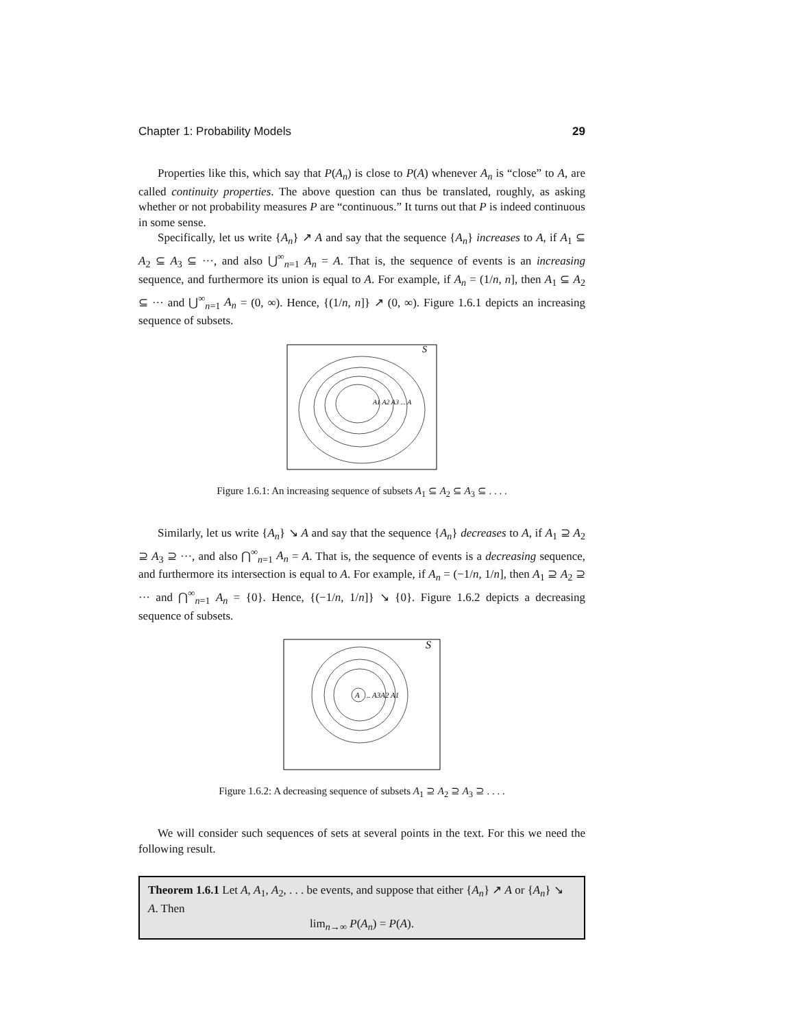Chapter 1: Probability Models 29
Properties like this, which say that P(A<sub>n</sub>) is close to P(A) whenever A<sub>n</sub> is “close” to A, are called continuity properties. The above question can thus be translated, roughly, as asking whether or not probability measures P are “continuous.” It turns out that P is indeed continuous in some sense.
Specifically, let us write {A<sub>n</sub>} ↗ A and say that the sequence {A<sub>n</sub>} increases to A, if A<sub>1</sub> ⊆ A<sub>2</sub> ⊆ A<sub>3</sub> ⊆ ···, and also ⋃<sup>∞</sup><sub>n=1</sub> A<sub>n</sub> = A. That is, the sequence of events is an increasing sequence, and furthermore its union is equal to A. For example, if A<sub>n</sub> = (1/n, n], then A<sub>1</sub> ⊆ A<sub>2</sub> ⊆ ··· and ⋃<sup>∞</sup><sub>n=1</sub> A<sub>n</sub> = (0, ∞). Hence, {(1/n, n]} ↗ (0, ∞). Figure 1.6.1 depicts an increasing sequence of subsets.
S
A1 A2 A3 ... A
Figure 1.6.1: An increasing sequence of subsets A<sub>1</sub> ⊆ A<sub>2</sub> ⊆ A<sub>3</sub> ⊆ . . . .
Similarly, let us write {A<sub>n</sub>} ↘ A and say that the sequence {A<sub>n</sub>} decreases to A, if A<sub>1</sub> ⊇ A<sub>2</sub> ⊇ A<sub>3</sub> ⊇ ···, and also ⋂<sup>∞</sup><sub>n=1</sub> A<sub>n</sub> = A. That is, the sequence of events is a decreasing sequence, and furthermore its intersection is equal to A. For example, if A<sub>n</sub> = (−1/n, 1/n], then A<sub>1</sub> ⊇ A<sub>2</sub> ⊇ ··· and ⋂<sup>∞</sup><sub>n=1</sub> A<sub>n</sub> = {0}. Hence, {(−1/n, 1/n]} ↘ {0}. Figure 1.6.2 depicts a decreasing sequence of subsets.
S
A
.. A3A2 A1
Figure 1.6.2: A decreasing sequence of subsets A<sub>1</sub> ⊇ A<sub>2</sub> ⊇ A<sub>3</sub> ⊇ . . . .
We will consider such sequences of sets at several points in the text. For this we need the following result.
Theorem 1.6.1 Let A, A<sub>1</sub>, A<sub>2</sub>, . . . be events, and suppose that either {A<sub>n</sub>} ↗ A or {A<sub>n</sub>} ↘ A. Then
lim<sub>n→∞</sub> P(A<sub>n</sub>) = P(A).